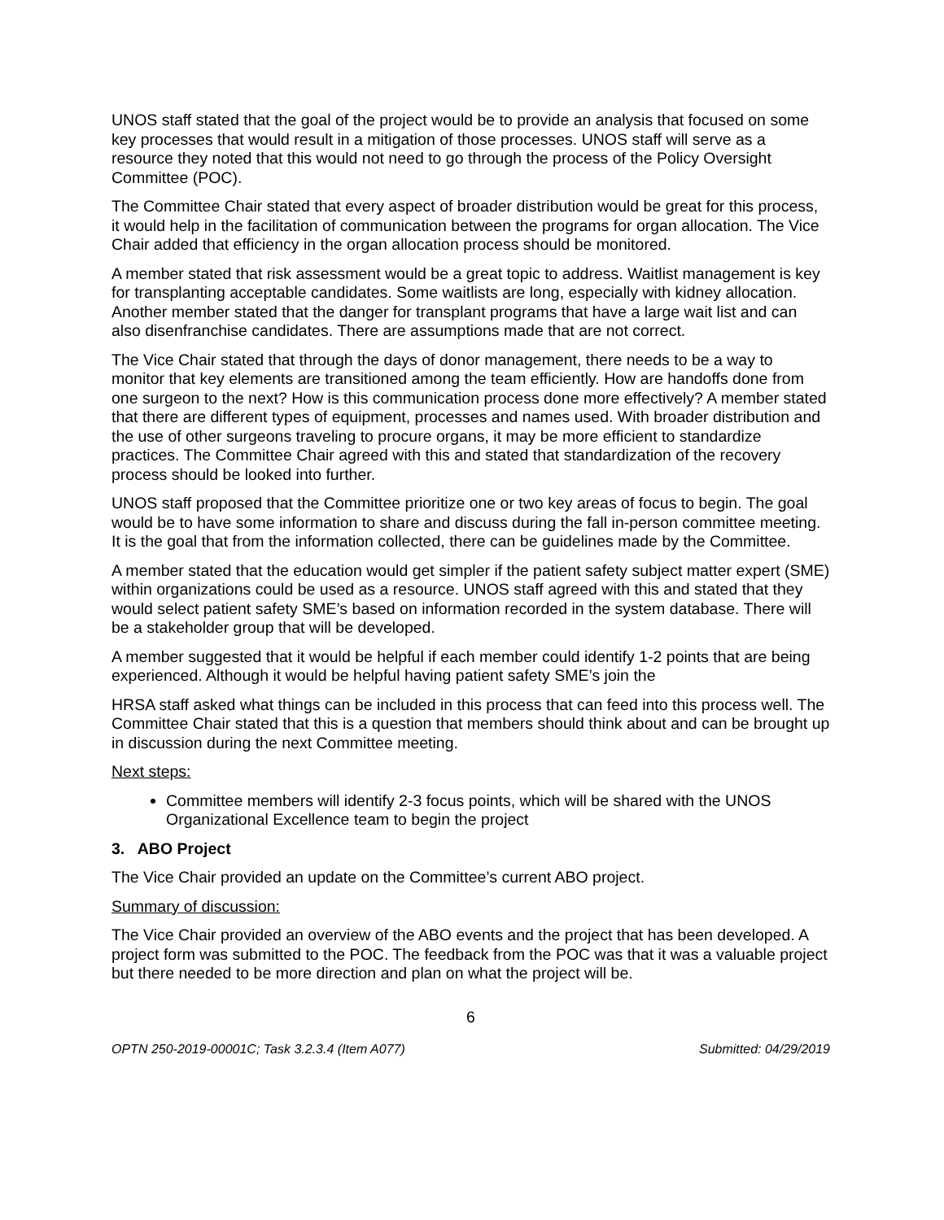UNOS staff stated that the goal of the project would be to provide an analysis that focused on some key processes that would result in a mitigation of those processes. UNOS staff will serve as a resource they noted that this would not need to go through the process of the Policy Oversight Committee (POC).
The Committee Chair stated that every aspect of broader distribution would be great for this process, it would help in the facilitation of communication between the programs for organ allocation. The Vice Chair added that efficiency in the organ allocation process should be monitored.
A member stated that risk assessment would be a great topic to address. Waitlist management is key for transplanting acceptable candidates. Some waitlists are long, especially with kidney allocation. Another member stated that the danger for transplant programs that have a large wait list and can also disenfranchise candidates. There are assumptions made that are not correct.
The Vice Chair stated that through the days of donor management, there needs to be a way to monitor that key elements are transitioned among the team efficiently. How are handoffs done from one surgeon to the next? How is this communication process done more effectively? A member stated that there are different types of equipment, processes and names used. With broader distribution and the use of other surgeons traveling to procure organs, it may be more efficient to standardize practices. The Committee Chair agreed with this and stated that standardization of the recovery process should be looked into further.
UNOS staff proposed that the Committee prioritize one or two key areas of focus to begin. The goal would be to have some information to share and discuss during the fall in-person committee meeting. It is the goal that from the information collected, there can be guidelines made by the Committee.
A member stated that the education would get simpler if the patient safety subject matter expert (SME) within organizations could be used as a resource. UNOS staff agreed with this and stated that they would select patient safety SME’s based on information recorded in the system database. There will be a stakeholder group that will be developed.
A member suggested that it would be helpful if each member could identify 1-2 points that are being experienced. Although it would be helpful having patient safety SME’s join the
HRSA staff asked what things can be included in this process that can feed into this process well. The Committee Chair stated that this is a question that members should think about and can be brought up in discussion during the next Committee meeting.
Next steps:
Committee members will identify 2-3 focus points, which will be shared with the UNOS Organizational Excellence team to begin the project
3. ABO Project
The Vice Chair provided an update on the Committee’s current ABO project.
Summary of discussion:
The Vice Chair provided an overview of the ABO events and the project that has been developed. A project form was submitted to the POC. The feedback from the POC was that it was a valuable project but there needed to be more direction and plan on what the project will be.
6
OPTN 250-2019-00001C; Task 3.2.3.4 (Item A077) Submitted: 04/29/2019